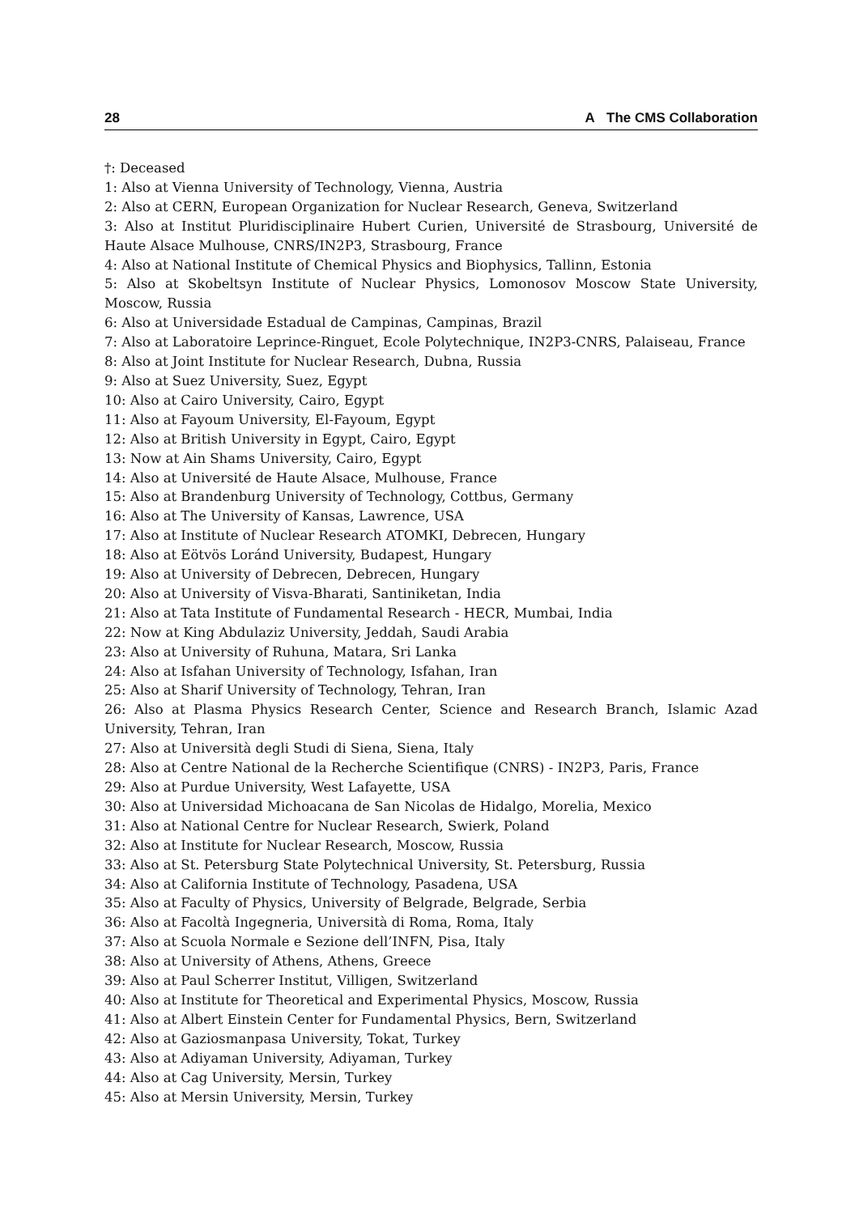28 A The CMS Collaboration
†: Deceased
1: Also at Vienna University of Technology, Vienna, Austria
2: Also at CERN, European Organization for Nuclear Research, Geneva, Switzerland
3: Also at Institut Pluridisciplinaire Hubert Curien, Université de Strasbourg, Université de Haute Alsace Mulhouse, CNRS/IN2P3, Strasbourg, France
4: Also at National Institute of Chemical Physics and Biophysics, Tallinn, Estonia
5: Also at Skobeltsyn Institute of Nuclear Physics, Lomonosov Moscow State University, Moscow, Russia
6: Also at Universidade Estadual de Campinas, Campinas, Brazil
7: Also at Laboratoire Leprince-Ringuet, Ecole Polytechnique, IN2P3-CNRS, Palaiseau, France
8: Also at Joint Institute for Nuclear Research, Dubna, Russia
9: Also at Suez University, Suez, Egypt
10: Also at Cairo University, Cairo, Egypt
11: Also at Fayoum University, El-Fayoum, Egypt
12: Also at British University in Egypt, Cairo, Egypt
13: Now at Ain Shams University, Cairo, Egypt
14: Also at Université de Haute Alsace, Mulhouse, France
15: Also at Brandenburg University of Technology, Cottbus, Germany
16: Also at The University of Kansas, Lawrence, USA
17: Also at Institute of Nuclear Research ATOMKI, Debrecen, Hungary
18: Also at Eötvös Loránd University, Budapest, Hungary
19: Also at University of Debrecen, Debrecen, Hungary
20: Also at University of Visva-Bharati, Santiniketan, India
21: Also at Tata Institute of Fundamental Research - HECR, Mumbai, India
22: Now at King Abdulaziz University, Jeddah, Saudi Arabia
23: Also at University of Ruhuna, Matara, Sri Lanka
24: Also at Isfahan University of Technology, Isfahan, Iran
25: Also at Sharif University of Technology, Tehran, Iran
26: Also at Plasma Physics Research Center, Science and Research Branch, Islamic Azad University, Tehran, Iran
27: Also at Università degli Studi di Siena, Siena, Italy
28: Also at Centre National de la Recherche Scientifique (CNRS) - IN2P3, Paris, France
29: Also at Purdue University, West Lafayette, USA
30: Also at Universidad Michoacana de San Nicolas de Hidalgo, Morelia, Mexico
31: Also at National Centre for Nuclear Research, Swierk, Poland
32: Also at Institute for Nuclear Research, Moscow, Russia
33: Also at St. Petersburg State Polytechnical University, St. Petersburg, Russia
34: Also at California Institute of Technology, Pasadena, USA
35: Also at Faculty of Physics, University of Belgrade, Belgrade, Serbia
36: Also at Facoltà Ingegneria, Università di Roma, Roma, Italy
37: Also at Scuola Normale e Sezione dell’INFN, Pisa, Italy
38: Also at University of Athens, Athens, Greece
39: Also at Paul Scherrer Institut, Villigen, Switzerland
40: Also at Institute for Theoretical and Experimental Physics, Moscow, Russia
41: Also at Albert Einstein Center for Fundamental Physics, Bern, Switzerland
42: Also at Gaziosmanpasa University, Tokat, Turkey
43: Also at Adiyaman University, Adiyaman, Turkey
44: Also at Cag University, Mersin, Turkey
45: Also at Mersin University, Mersin, Turkey